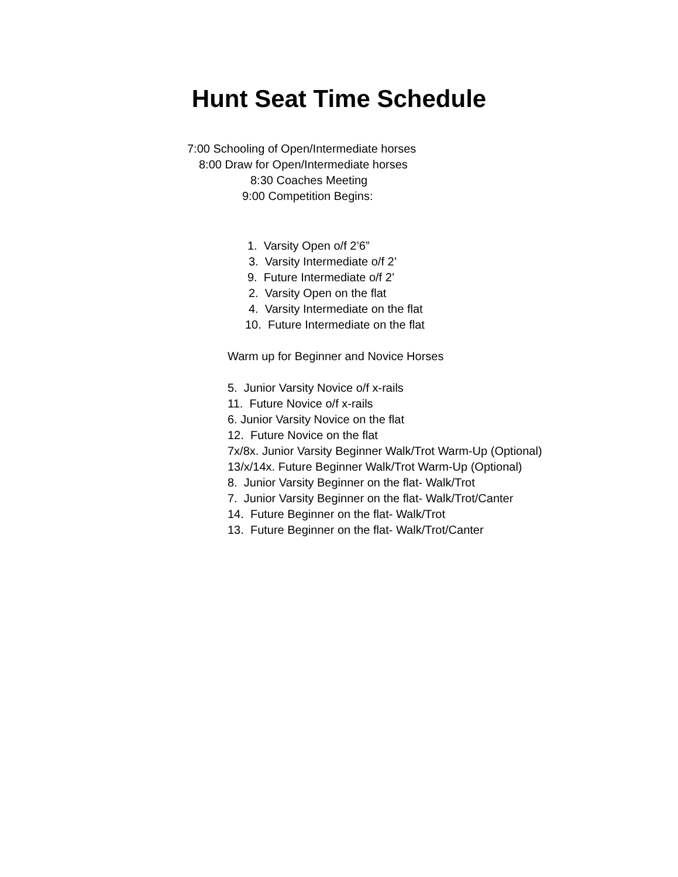Hunt Seat Time Schedule
7:00 Schooling of Open/Intermediate horses
8:00 Draw for Open/Intermediate horses
8:30 Coaches Meeting
9:00 Competition Begins:
1. Varsity Open o/f 2’6”
3. Varsity Intermediate o/f 2’
9. Future Intermediate o/f 2’
2. Varsity Open on the flat
4. Varsity Intermediate on the flat
10. Future Intermediate on the flat
Warm up for Beginner and Novice Horses
5. Junior Varsity Novice o/f x-rails
11. Future Novice o/f x-rails
6. Junior Varsity Novice on the flat
12. Future Novice on the flat
7x/8x. Junior Varsity Beginner Walk/Trot Warm-Up (Optional)
13/x/14x. Future Beginner Walk/Trot Warm-Up (Optional)
8. Junior Varsity Beginner on the flat- Walk/Trot
7. Junior Varsity Beginner on the flat- Walk/Trot/Canter
14. Future Beginner on the flat- Walk/Trot
13. Future Beginner on the flat- Walk/Trot/Canter